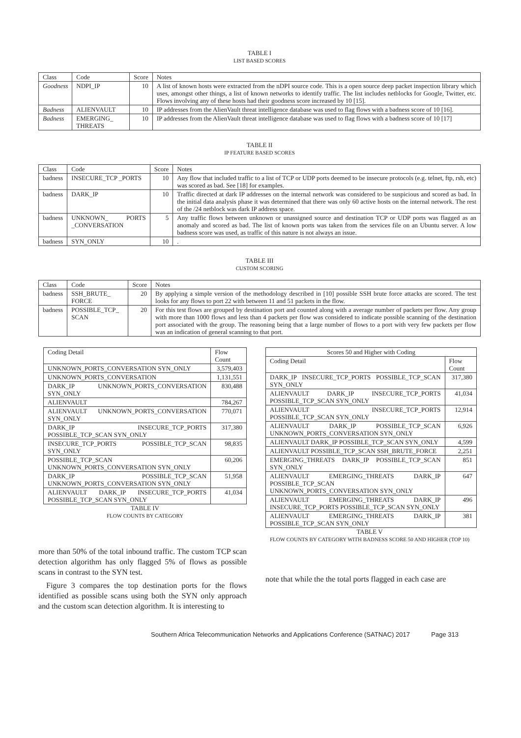TABLE I
LIST BASED SCORES
| Class | Code | Score | Notes |
| --- | --- | --- | --- |
| Goodness | NDPI_IP | 10 | A list of known hosts were extracted from the nDPI source code. This is a open source deep packet inspection library which uses, amongst other things, a list of known networks to identify traffic. The list includes netblocks for Google, Twitter, etc. Flows involving any of these hosts had their goodness score increased by 10 [15]. |
| Badness | ALIENVAULT | 10 | IP addresses from the AlienVault threat intelligence database was used to flag flows with a badness score of 10 [16]. |
| Badness | EMERGING_ THREATS | 10 | IP addresses from the AlienVault threat intelligence database was used to flag flows with a badness score of 10 [17] |
TABLE II
IP FEATURE BASED SCORES
| Class | Code | Score | Notes |
| --- | --- | --- | --- |
| badness | INSECURE_TCP _PORTS | 10 | Any flow that included traffic to a list of TCP or UDP ports deemed to be insecure protocols (e.g. telnet, ftp, rsh, etc) was scored as bad. See [18] for examples. |
| badness | DARK_IP | 10 | Traffic directed at dark IP addresses on the internal network was considered to be suspicious and scored as bad. In the initial data analysis phase it was determined that there was only 60 active hosts on the internal network. The rest of the /24 netblock was dark IP address space. |
| badness | UNKNOWN_ PORTS _CONVERSATION | 5 | Any traffic flows between unknown or unassigned source and destination TCP or UDP ports was flagged as an anomaly and scored as bad. The list of known ports was taken from the services file on an Ubuntu server. A low badness score was used, as traffic of this nature is not always an issue. |
| badness | SYN_ONLY | 10 | . |
TABLE III
CUSTOM SCORING
| Class | Code | Score | Notes |
| --- | --- | --- | --- |
| badness | SSH_BRUTE_ FORCE | 20 | By applying a simple version of the methodology described in [10] possible SSH brute force attacks are scored. The test looks for any flows to port 22 with between 11 and 51 packets in the flow. |
| badness | POSSIBLE_TCP_ SCAN | 20 | For this test flows are grouped by destination port and counted along with a average number of packets per flow. Any group with more than 1000 flows and less than 4 packets per flow was considered to indicate possible scanning of the destination port associated with the group. The reasoning being that a large number of flows to a port with very few packets per flow was an indication of general scanning to that port. |
| Coding Detail | Flow Count |
| --- | --- |
| UNKNOWN_PORTS_CONVERSATION SYN_ONLY | 3,579,403 |
| UNKNOWN_PORTS_CONVERSATION | 1,131,551 |
| DARK_IP UNKNOWN_PORTS_CONVERSATION SYN_ONLY | 830,488 |
| ALIENVAULT | 784,267 |
| ALIENVAULT UNKNOWN_PORTS_CONVERSATION SYN_ONLY | 770,071 |
| DARK_IP INSECURE_TCP_PORTS POSSIBLE_TCP_SCAN SYN_ONLY | 317,380 |
| INSECURE_TCP_PORTS POSSIBLE_TCP_SCAN SYN_ONLY | 98,835 |
| POSSIBLE_TCP_SCAN UNKNOWN_PORTS_CONVERSATION SYN_ONLY | 60,206 |
| DARK_IP POSSIBLE_TCP_SCAN UNKNOWN_PORTS_CONVERSATION SYN_ONLY | 51,958 |
| ALIENVAULT DARK_IP INSECURE_TCP_PORTS POSSIBLE_TCP_SCAN SYN_ONLY | 41,034 |
TABLE IV
FLOW COUNTS BY CATEGORY
more than 50% of the total inbound traffic. The custom TCP scan detection algorithm has only flagged 5% of flows as possible scans in contrast to the SYN test.
Figure 3 compares the top destination ports for the flows identified as possible scans using both the SYN only approach and the custom scan detection algorithm. It is interesting to
| Scores 50 and Higher with Coding | |
| --- | --- |
| Coding Detail | Flow Count |
| DARK_IP INSECURE_TCP_PORTS POSSIBLE_TCP_SCAN SYN_ONLY | 317,380 |
| ALIENVAULT DARK_IP INSECURE_TCP_PORTS POSSIBLE_TCP_SCAN SYN_ONLY | 41,034 |
| ALIENVAULT INSECURE_TCP_PORTS POSSIBLE_TCP_SCAN SYN_ONLY | 12,914 |
| ALIENVAULT DARK_IP POSSIBLE_TCP_SCAN UNKNOWN_PORTS_CONVERSATION SYN_ONLY | 6,926 |
| ALIENVAULT DARK_IP POSSIBLE_TCP_SCAN SYN_ONLY | 4,599 |
| ALIENVAULT POSSIBLE_TCP_SCAN SSH_BRUTE_FORCE | 2,251 |
| EMERGING_THREATS DARK_IP POSSIBLE_TCP_SCAN SYN_ONLY | 851 |
| ALIENVAULT EMERGING_THREATS DARK_IP POSSIBLE_TCP_SCAN UNKNOWN_PORTS_CONVERSATION SYN_ONLY | 647 |
| ALIENVAULT EMERGING_THREATS DARK_IP INSECURE_TCP_PORTS POSSIBLE_TCP_SCAN SYN_ONLY | 496 |
| ALIENVAULT EMERGING_THREATS DARK_IP POSSIBLE_TCP_SCAN SYN_ONLY | 381 |
TABLE V
FLOW COUNTS BY CATEGORY WITH BADNESS SCORE 50 AND HIGHER (TOP 10)
note that while the the total ports flagged in each case are
Southern Africa Telecommunication Networks and Applications Conference (SATNAC) 2017 Page 313